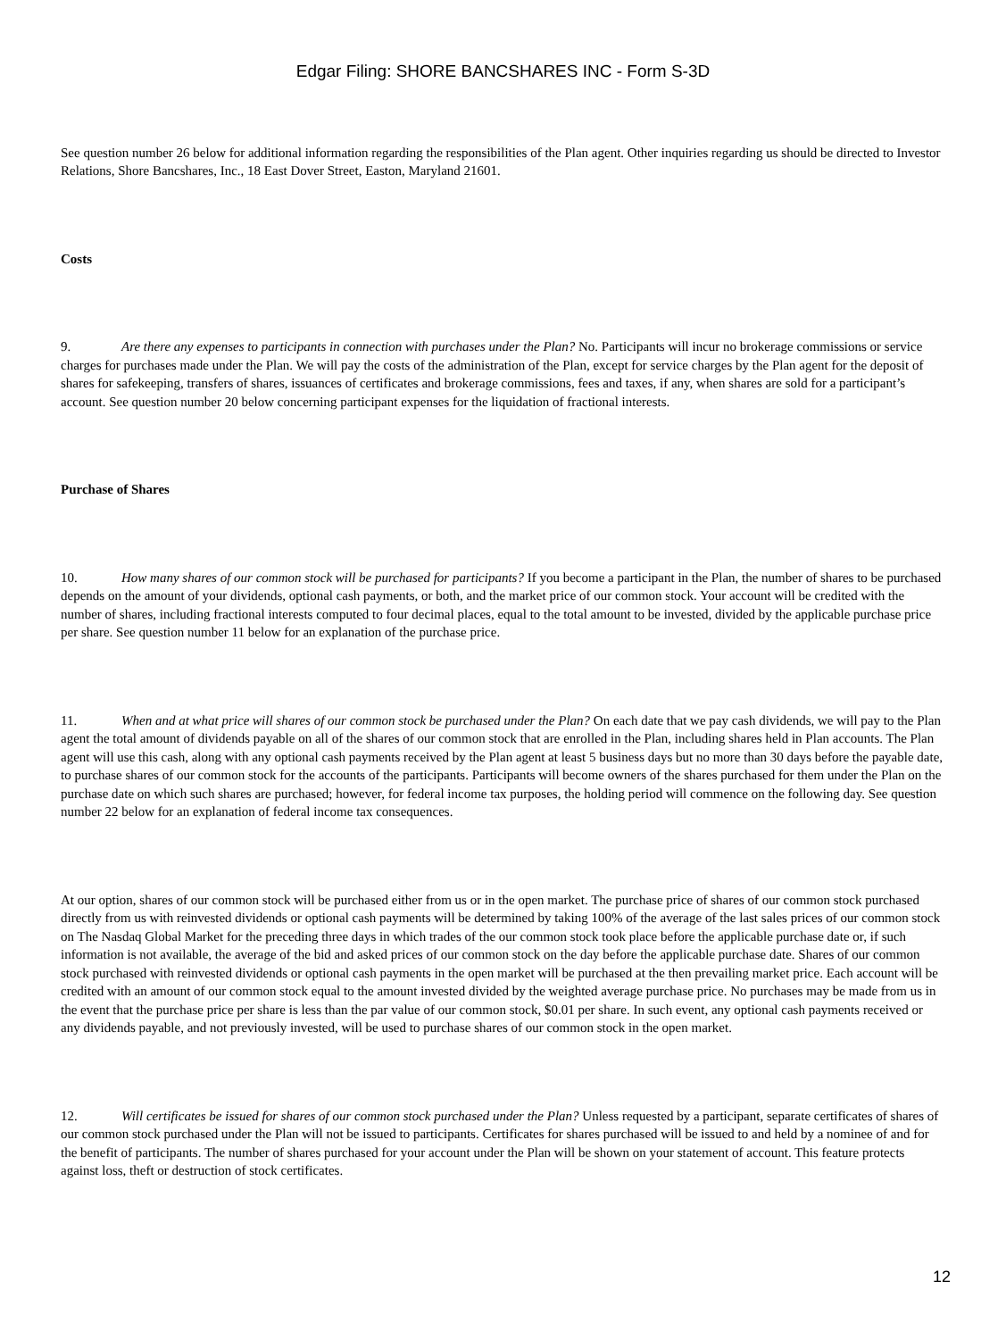Edgar Filing: SHORE BANCSHARES INC - Form S-3D
See question number 26 below for additional information regarding the responsibilities of the Plan agent. Other inquiries regarding us should be directed to Investor Relations, Shore Bancshares, Inc., 18 East Dover Street, Easton, Maryland 21601.
Costs
9. Are there any expenses to participants in connection with purchases under the Plan? No. Participants will incur no brokerage commissions or service charges for purchases made under the Plan. We will pay the costs of the administration of the Plan, except for service charges by the Plan agent for the deposit of shares for safekeeping, transfers of shares, issuances of certificates and brokerage commissions, fees and taxes, if any, when shares are sold for a participant’s account. See question number 20 below concerning participant expenses for the liquidation of fractional interests.
Purchase of Shares
10. How many shares of our common stock will be purchased for participants? If you become a participant in the Plan, the number of shares to be purchased depends on the amount of your dividends, optional cash payments, or both, and the market price of our common stock. Your account will be credited with the number of shares, including fractional interests computed to four decimal places, equal to the total amount to be invested, divided by the applicable purchase price per share. See question number 11 below for an explanation of the purchase price.
11. When and at what price will shares of our common stock be purchased under the Plan? On each date that we pay cash dividends, we will pay to the Plan agent the total amount of dividends payable on all of the shares of our common stock that are enrolled in the Plan, including shares held in Plan accounts. The Plan agent will use this cash, along with any optional cash payments received by the Plan agent at least 5 business days but no more than 30 days before the payable date, to purchase shares of our common stock for the accounts of the participants. Participants will become owners of the shares purchased for them under the Plan on the purchase date on which such shares are purchased; however, for federal income tax purposes, the holding period will commence on the following day. See question number 22 below for an explanation of federal income tax consequences.
At our option, shares of our common stock will be purchased either from us or in the open market. The purchase price of shares of our common stock purchased directly from us with reinvested dividends or optional cash payments will be determined by taking 100% of the average of the last sales prices of our common stock on The Nasdaq Global Market for the preceding three days in which trades of the our common stock took place before the applicable purchase date or, if such information is not available, the average of the bid and asked prices of our common stock on the day before the applicable purchase date. Shares of our common stock purchased with reinvested dividends or optional cash payments in the open market will be purchased at the then prevailing market price. Each account will be credited with an amount of our common stock equal to the amount invested divided by the weighted average purchase price. No purchases may be made from us in the event that the purchase price per share is less than the par value of our common stock, $0.01 per share. In such event, any optional cash payments received or any dividends payable, and not previously invested, will be used to purchase shares of our common stock in the open market.
12. Will certificates be issued for shares of our common stock purchased under the Plan? Unless requested by a participant, separate certificates of shares of our common stock purchased under the Plan will not be issued to participants. Certificates for shares purchased will be issued to and held by a nominee of and for the benefit of participants. The number of shares purchased for your account under the Plan will be shown on your statement of account. This feature protects against loss, theft or destruction of stock certificates.
12